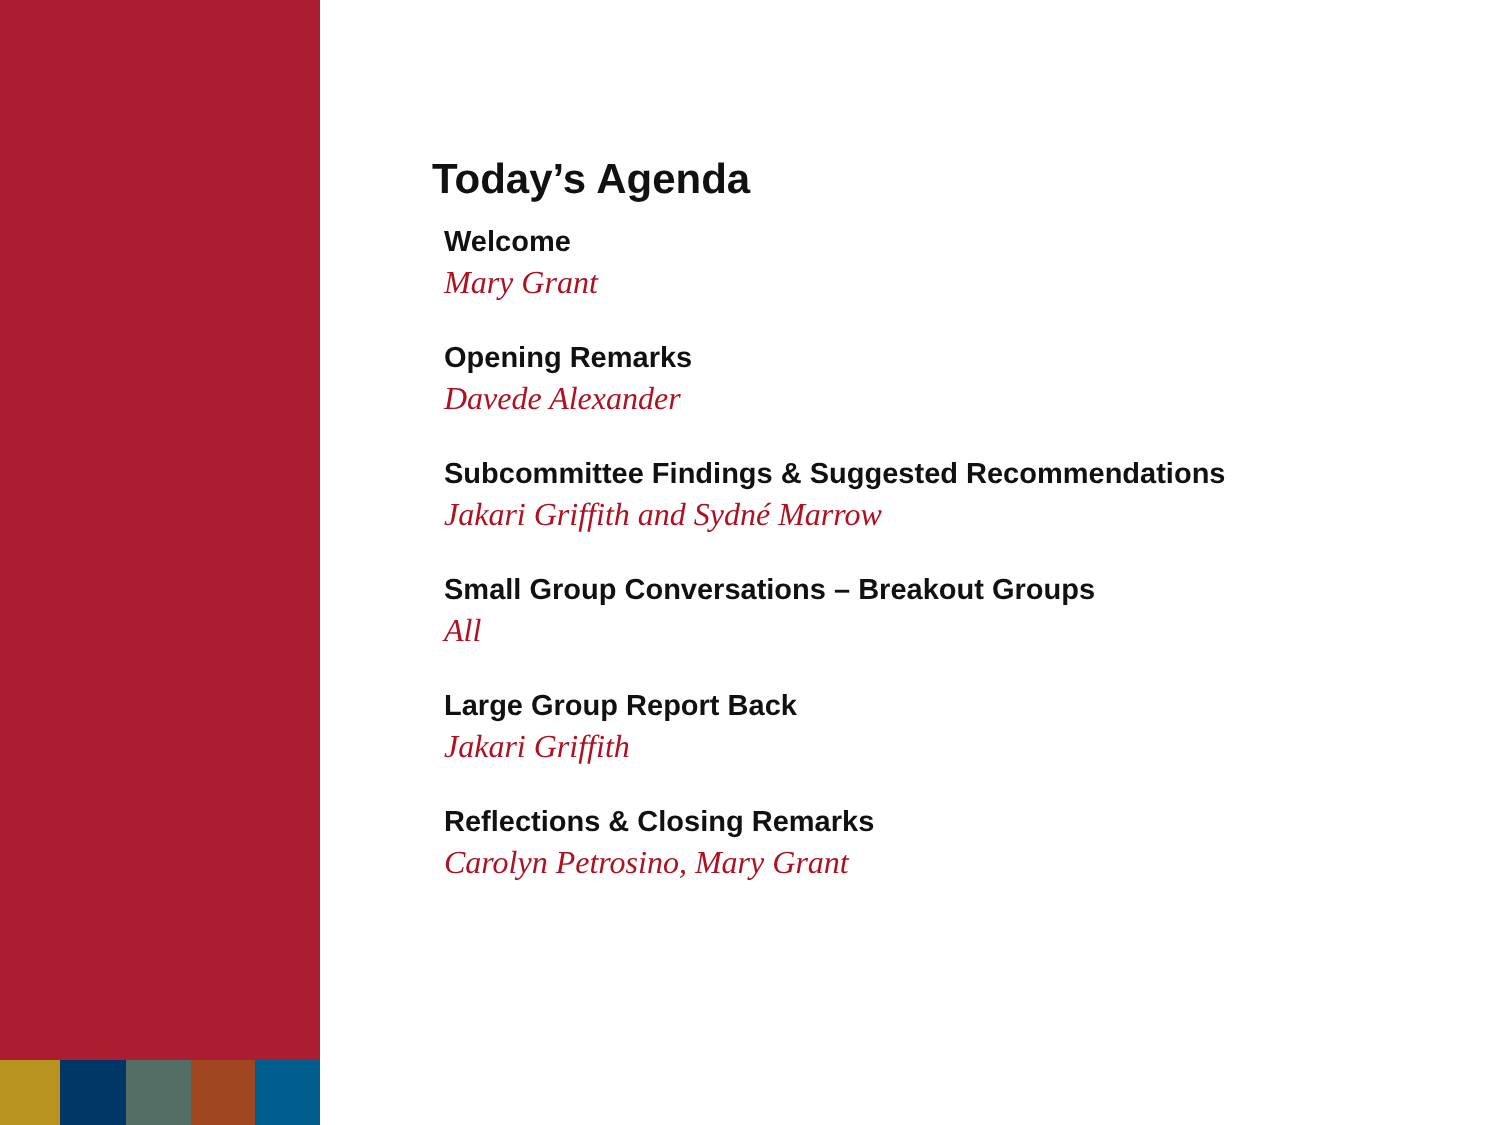Today’s Agenda
Welcome
Mary Grant
Opening Remarks
Davede Alexander
Subcommittee Findings & Suggested Recommendations
Jakari Griffith and Sydné Marrow
Small Group Conversations – Breakout Groups
All
Large Group Report Back
Jakari Griffith
Reflections & Closing Remarks
Carolyn Petrosino, Mary Grant